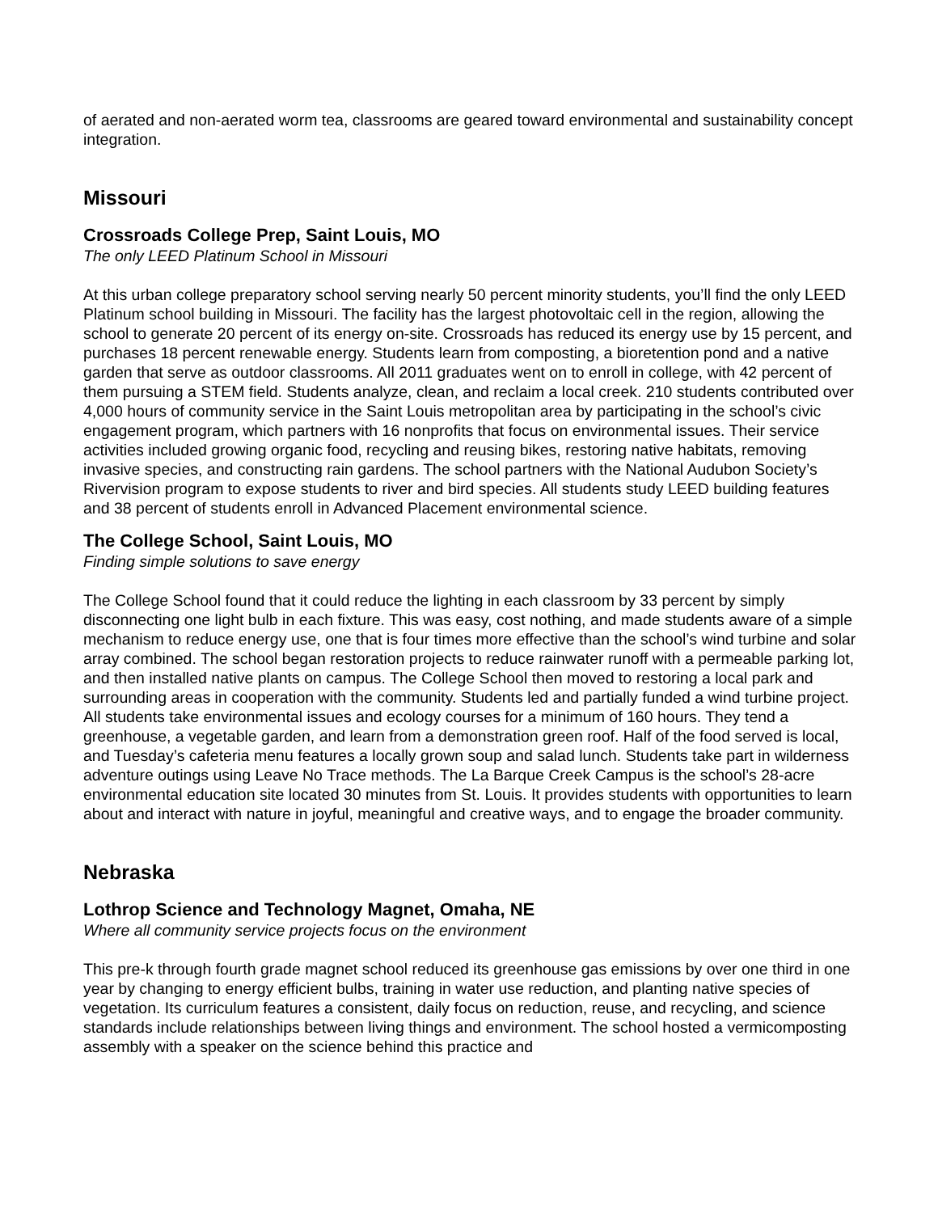of aerated and non-aerated worm tea, classrooms are geared toward environmental and sustainability concept integration.
Missouri
Crossroads College Prep, Saint Louis, MO
The only LEED Platinum School in Missouri
At this urban college preparatory school serving nearly 50 percent minority students, you’ll find the only LEED Platinum school building in Missouri. The facility has the largest photovoltaic cell in the region, allowing the school to generate 20 percent of its energy on-site. Crossroads has reduced its energy use by 15 percent, and purchases 18 percent renewable energy. Students learn from composting, a bioretention pond and a native garden that serve as outdoor classrooms. All 2011 graduates went on to enroll in college, with 42 percent of them pursuing a STEM field. Students analyze, clean, and reclaim a local creek. 210 students contributed over 4,000 hours of community service in the Saint Louis metropolitan area by participating in the school’s civic engagement program, which partners with 16 nonprofits that focus on environmental issues. Their service activities included growing organic food, recycling and reusing bikes, restoring native habitats, removing invasive species, and constructing rain gardens. The school partners with the National Audubon Society’s Rivervision program to expose students to river and bird species. All students study LEED building features and 38 percent of students enroll in Advanced Placement environmental science.
The College School, Saint Louis, MO
Finding simple solutions to save energy
The College School found that it could reduce the lighting in each classroom by 33 percent by simply disconnecting one light bulb in each fixture. This was easy, cost nothing, and made students aware of a simple mechanism to reduce energy use, one that is four times more effective than the school’s wind turbine and solar array combined. The school began restoration projects to reduce rainwater runoff with a permeable parking lot, and then installed native plants on campus. The College School then moved to restoring a local park and surrounding areas in cooperation with the community. Students led and partially funded a wind turbine project. All students take environmental issues and ecology courses for a minimum of 160 hours. They tend a greenhouse, a vegetable garden, and learn from a demonstration green roof. Half of the food served is local, and Tuesday’s cafeteria menu features a locally grown soup and salad lunch. Students take part in wilderness adventure outings using Leave No Trace methods. The La Barque Creek Campus is the school’s 28-acre environmental education site located 30 minutes from St. Louis. It provides students with opportunities to learn about and interact with nature in joyful, meaningful and creative ways, and to engage the broader community.
Nebraska
Lothrop Science and Technology Magnet, Omaha, NE
Where all community service projects focus on the environment
This pre-k through fourth grade magnet school reduced its greenhouse gas emissions by over one third in one year by changing to energy efficient bulbs, training in water use reduction, and planting native species of vegetation. Its curriculum features a consistent, daily focus on reduction, reuse, and recycling, and science standards include relationships between living things and environment. The school hosted a vermicomposting assembly with a speaker on the science behind this practice and